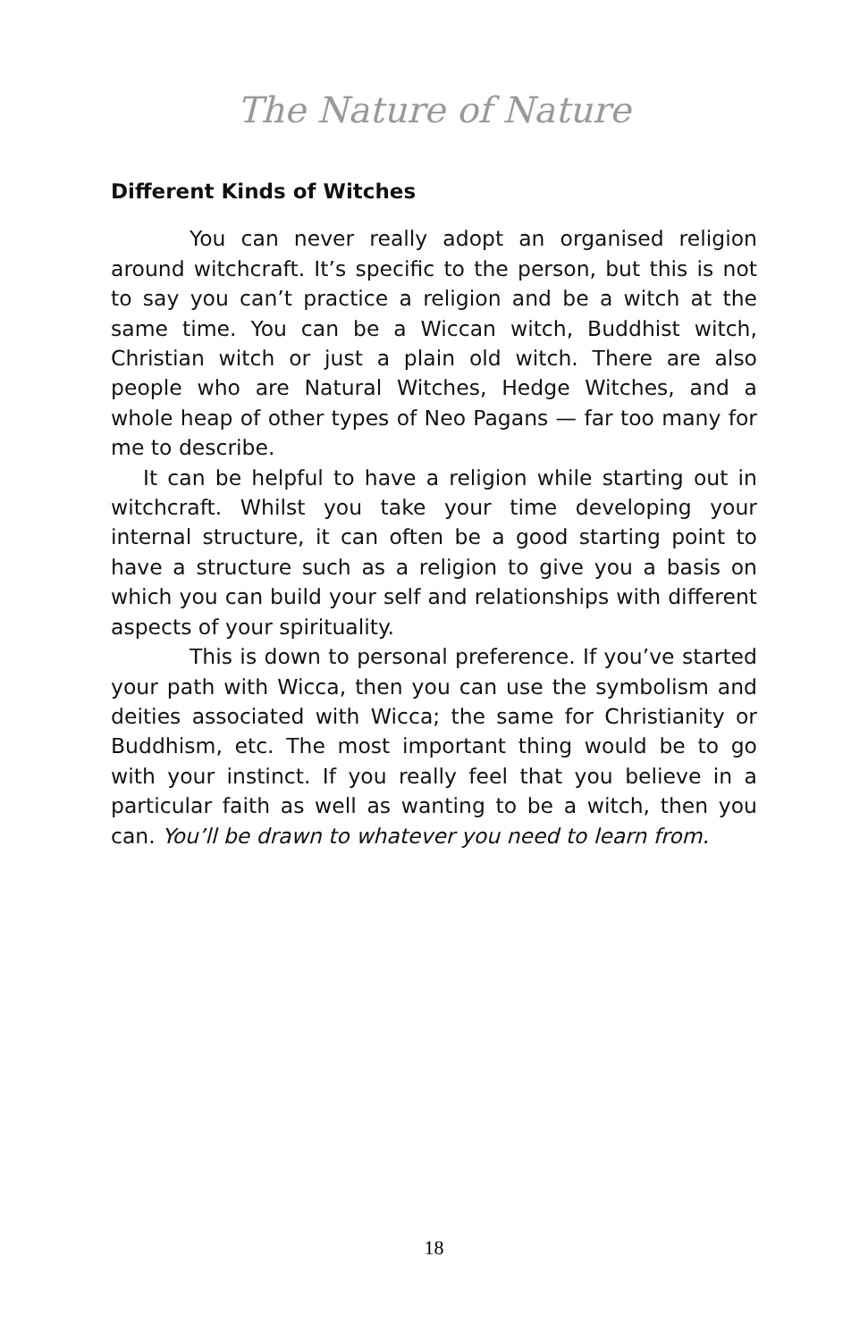The Nature of Nature
Different Kinds of Witches
You can never really adopt an organised religion around witchcraft. It’s specific to the person, but this is not to say you can’t practice a religion and be a witch at the same time. You can be a Wiccan witch, Buddhist witch, Christian witch or just a plain old witch. There are also people who are Natural Witches, Hedge Witches, and a whole heap of other types of Neo Pagans — far too many for me to describe.
It can be helpful to have a religion while starting out in witchcraft. Whilst you take your time developing your internal structure, it can often be a good starting point to have a structure such as a religion to give you a basis on which you can build your self and relationships with different aspects of your spirituality.
This is down to personal preference. If you’ve started your path with Wicca, then you can use the symbolism and deities associated with Wicca; the same for Christianity or Buddhism, etc. The most important thing would be to go with your instinct. If you really feel that you believe in a particular faith as well as wanting to be a witch, then you can. You’ll be drawn to whatever you need to learn from.
18